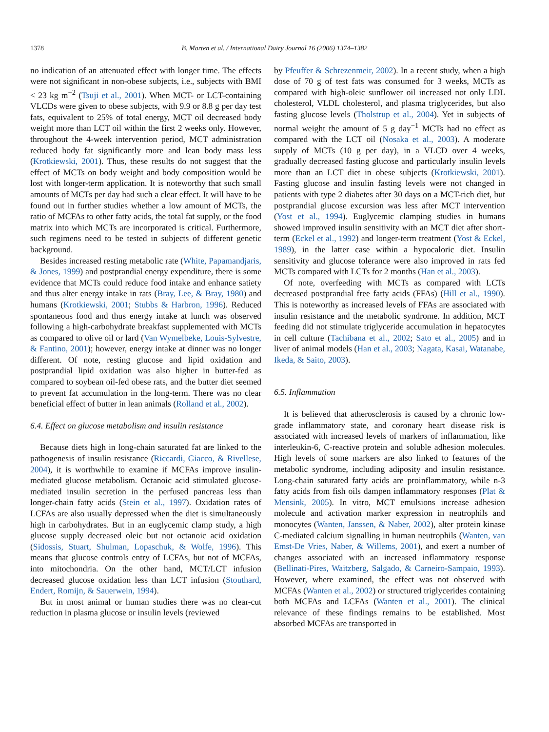1378 B. Marten et al. / International Dairy Journal 16 (2006) 1374–1382
no indication of an attenuated effect with longer time. The effects were not significant in non-obese subjects, i.e., subjects with BMI < 23 kg m<sup>−2</sup> (Tsuji et al., 2001). When MCT- or LCT-containing VLCDs were given to obese subjects, with 9.9 or 8.8 g per day test fats, equivalent to 25% of total energy, MCT oil decreased body weight more than LCT oil within the first 2 weeks only. However, throughout the 4-week intervention period, MCT administration reduced body fat significantly more and lean body mass less (Krotkiewski, 2001). Thus, these results do not suggest that the effect of MCTs on body weight and body composition would be lost with longer-term application. It is noteworthy that such small amounts of MCTs per day had such a clear effect. It will have to be found out in further studies whether a low amount of MCTs, the ratio of MCFAs to other fatty acids, the total fat supply, or the food matrix into which MCTs are incorporated is critical. Furthermore, such regimens need to be tested in subjects of different genetic background.
Besides increased resting metabolic rate (White, Papamandjaris, & Jones, 1999) and postprandial energy expenditure, there is some evidence that MCTs could reduce food intake and enhance satiety and thus alter energy intake in rats (Bray, Lee, & Bray, 1980) and humans (Krotkiewski, 2001; Stubbs & Harbron, 1996). Reduced spontaneous food and thus energy intake at lunch was observed following a high-carbohydrate breakfast supplemented with MCTs as compared to olive oil or lard (Van Wymelbeke, Louis-Sylvestre, & Fantino, 2001); however, energy intake at dinner was no longer different. Of note, resting glucose and lipid oxidation and postprandial lipid oxidation was also higher in butter-fed as compared to soybean oil-fed obese rats, and the butter diet seemed to prevent fat accumulation in the long-term. There was no clear beneficial effect of butter in lean animals (Rolland et al., 2002).
6.4. Effect on glucose metabolism and insulin resistance
Because diets high in long-chain saturated fat are linked to the pathogenesis of insulin resistance (Riccardi, Giacco, & Rivellese, 2004), it is worthwhile to examine if MCFAs improve insulin-mediated glucose metabolism. Octanoic acid stimulated glucose-mediated insulin secretion in the perfused pancreas less than longer-chain fatty acids (Stein et al., 1997). Oxidation rates of LCFAs are also usually depressed when the diet is simultaneously high in carbohydrates. But in an euglycemic clamp study, a high glucose supply decreased oleic but not octanoic acid oxidation (Sidossis, Stuart, Shulman, Lopaschuk, & Wolfe, 1996). This means that glucose controls entry of LCFAs, but not of MCFAs, into mitochondria. On the other hand, MCT/LCT infusion decreased glucose oxidation less than LCT infusion (Stouthard, Endert, Romijn, & Sauerwein, 1994).
But in most animal or human studies there was no clear-cut reduction in plasma glucose or insulin levels (reviewed
by Pfeuffer & Schrezenmeir, 2002). In a recent study, when a high dose of 70 g of test fats was consumed for 3 weeks, MCTs as compared with high-oleic sunflower oil increased not only LDL cholesterol, VLDL cholesterol, and plasma triglycerides, but also fasting glucose levels (Tholstrup et al., 2004). Yet in subjects of normal weight the amount of 5 g day<sup>−1</sup> MCTs had no effect as compared with the LCT oil (Nosaka et al., 2003). A moderate supply of MCTs (10 g per day), in a VLCD over 4 weeks, gradually decreased fasting glucose and particularly insulin levels more than an LCT diet in obese subjects (Krotkiewski, 2001). Fasting glucose and insulin fasting levels were not changed in patients with type 2 diabetes after 30 days on a MCT-rich diet, but postprandial glucose excursion was less after MCT intervention (Yost et al., 1994). Euglycemic clamping studies in humans showed improved insulin sensitivity with an MCT diet after short-term (Eckel et al., 1992) and longer-term treatment (Yost & Eckel, 1989), in the latter case within a hypocaloric diet. Insulin sensitivity and glucose tolerance were also improved in rats fed MCTs compared with LCTs for 2 months (Han et al., 2003).
Of note, overfeeding with MCTs as compared with LCTs decreased postprandial free fatty acids (FFAs) (Hill et al., 1990). This is noteworthy as increased levels of FFAs are associated with insulin resistance and the metabolic syndrome. In addition, MCT feeding did not stimulate triglyceride accumulation in hepatocytes in cell culture (Tachibana et al., 2002; Sato et al., 2005) and in liver of animal models (Han et al., 2003; Nagata, Kasai, Watanabe, Ikeda, & Saito, 2003).
6.5. Inflammation
It is believed that atherosclerosis is caused by a chronic low-grade inflammatory state, and coronary heart disease risk is associated with increased levels of markers of inflammation, like interleukin-6, C-reactive protein and soluble adhesion molecules. High levels of some markers are also linked to features of the metabolic syndrome, including adiposity and insulin resistance. Long-chain saturated fatty acids are proinflammatory, while n-3 fatty acids from fish oils dampen inflammatory responses (Plat & Mensink, 2005). In vitro, MCT emulsions increase adhesion molecule and activation marker expression in neutrophils and monocytes (Wanten, Janssen, & Naber, 2002), alter protein kinase C-mediated calcium signalling in human neutrophils (Wanten, van Emst-De Vries, Naber, & Willems, 2001), and exert a number of changes associated with an increased inflammatory response (Bellinati-Pires, Waitzberg, Salgado, & Carneiro-Sampaio, 1993). However, where examined, the effect was not observed with MCFAs (Wanten et al., 2002) or structured triglycerides containing both MCFAs and LCFAs (Wanten et al., 2001). The clinical relevance of these findings remains to be established. Most absorbed MCFAs are transported in